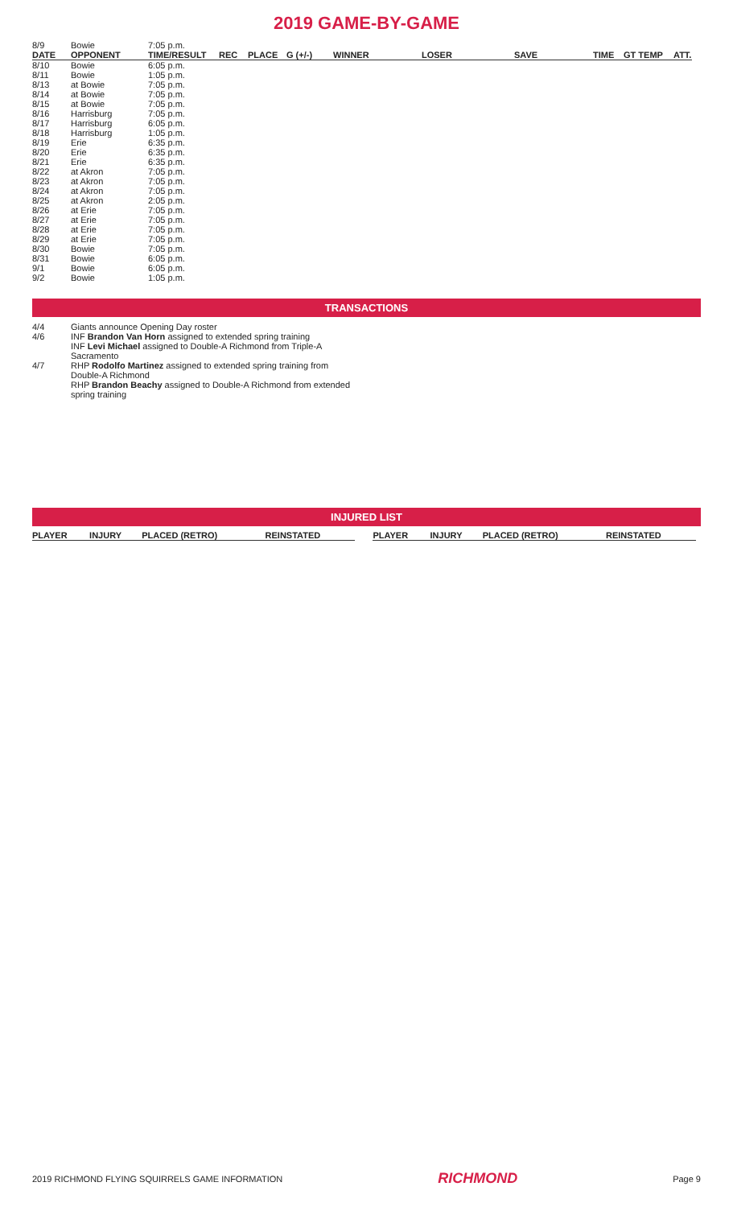2019 GAME-BY-GAME
| 8/9 | Bowie | 7:05 p.m. | | | | | | | | | |
| DATE | OPPONENT | TIME/RESULT | REC | PLACE | G (+/-) | WINNER | LOSER | SAVE | TIME | GT TEMP | ATT. |
| 8/10 | Bowie | 6:05 p.m. | | | | | | | | | |
| 8/11 | Bowie | 1:05 p.m. | | | | | | | | | |
| 8/13 | at Bowie | 7:05 p.m. | | | | | | | | | |
| 8/14 | at Bowie | 7:05 p.m. | | | | | | | | | |
| 8/15 | at Bowie | 7:05 p.m. | | | | | | | | | |
| 8/16 | Harrisburg | 7:05 p.m. | | | | | | | | | |
| 8/17 | Harrisburg | 6:05 p.m. | | | | | | | | | |
| 8/18 | Harrisburg | 1:05 p.m. | | | | | | | | | |
| 8/19 | Erie | 6:35 p.m. | | | | | | | | | |
| 8/20 | Erie | 6:35 p.m. | | | | | | | | | |
| 8/21 | Erie | 6:35 p.m. | | | | | | | | | |
| 8/22 | at Akron | 7:05 p.m. | | | | | | | | | |
| 8/23 | at Akron | 7:05 p.m. | | | | | | | | | |
| 8/24 | at Akron | 7:05 p.m. | | | | | | | | | |
| 8/25 | at Akron | 2:05 p.m. | | | | | | | | | |
| 8/26 | at Erie | 7:05 p.m. | | | | | | | | | |
| 8/27 | at Erie | 7:05 p.m. | | | | | | | | | |
| 8/28 | at Erie | 7:05 p.m. | | | | | | | | | |
| 8/29 | at Erie | 7:05 p.m. | | | | | | | | | |
| 8/30 | Bowie | 7:05 p.m. | | | | | | | | | |
| 8/31 | Bowie | 6:05 p.m. | | | | | | | | | |
| 9/1 | Bowie | 6:05 p.m. | | | | | | | | | |
| 9/2 | Bowie | 1:05 p.m. | | | | | | | | | |
TRANSACTIONS
| 4/4 | Giants announce Opening Day roster |
| 4/6 | INF Brandon Van Horn assigned to extended spring training INF Levi Michael assigned to Double-A Richmond from Triple-A Sacramento |
| 4/7 | RHP Rodolfo Martinez assigned to extended spring training from Double-A Richmond RHP Brandon Beachy assigned to Double-A Richmond from extended spring training |
INJURED LIST
| PLAYER | INJURY | PLACED (RETRO) | REINSTATED | | PLAYER | INJURY | PLACED (RETRO) | REINSTATED |
| --- | --- | --- | --- | --- | --- | --- | --- | --- |
2019 RICHMOND FLYING SQUIRRELS GAME INFORMATION RICHMOND Page 9